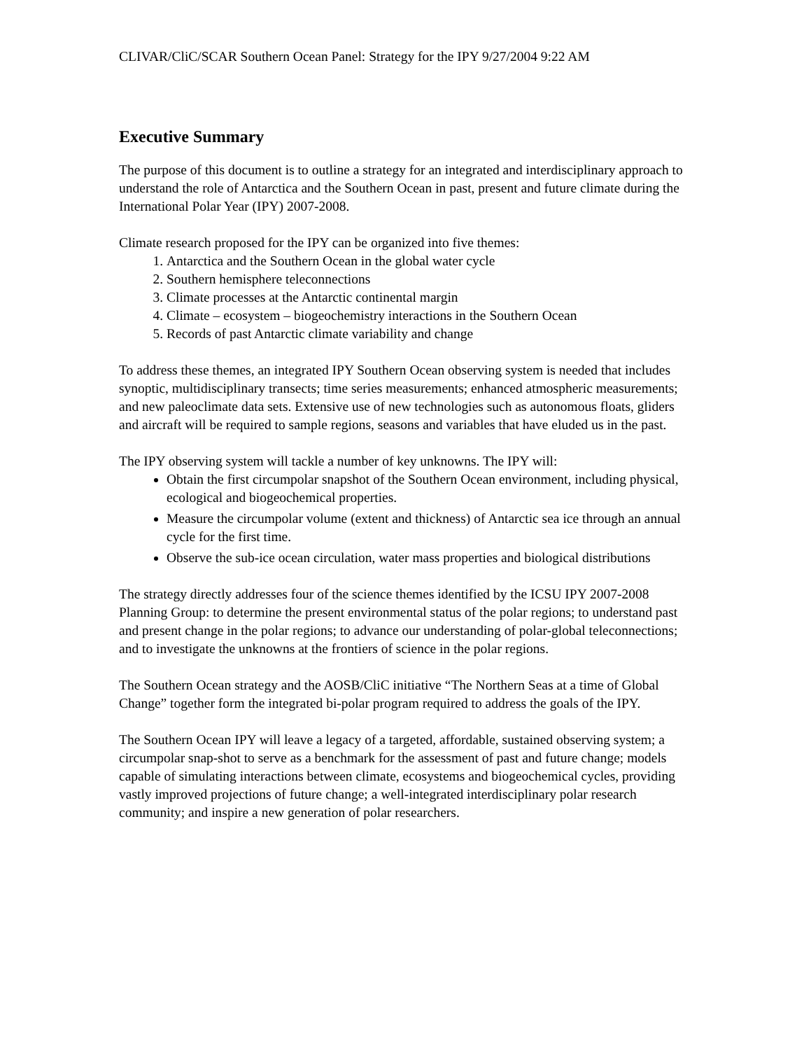CLIVAR/CliC/SCAR Southern Ocean Panel: Strategy for the IPY 9/27/2004 9:22 AM
Executive Summary
The purpose of this document is to outline a strategy for an integrated and interdisciplinary approach to understand the role of Antarctica and the Southern Ocean in past, present and future climate during the International Polar Year (IPY) 2007-2008.
Climate research proposed for the IPY can be organized into five themes:
1. Antarctica and the Southern Ocean in the global water cycle
2. Southern hemisphere teleconnections
3. Climate processes at the Antarctic continental margin
4. Climate – ecosystem – biogeochemistry interactions in the Southern Ocean
5. Records of past Antarctic climate variability and change
To address these themes, an integrated IPY Southern Ocean observing system is needed that includes synoptic, multidisciplinary transects; time series measurements; enhanced atmospheric measurements; and new paleoclimate data sets. Extensive use of new technologies such as autonomous floats, gliders and aircraft will be required to sample regions, seasons and variables that have eluded us in the past.
The IPY observing system will tackle a number of key unknowns. The IPY will:
Obtain the first circumpolar snapshot of the Southern Ocean environment, including physical, ecological and biogeochemical properties.
Measure the circumpolar volume (extent and thickness) of Antarctic sea ice through an annual cycle for the first time.
Observe the sub-ice ocean circulation, water mass properties and biological distributions
The strategy directly addresses four of the science themes identified by the ICSU IPY 2007-2008 Planning Group: to determine the present environmental status of the polar regions; to understand past and present change in the polar regions; to advance our understanding of polar-global teleconnections; and to investigate the unknowns at the frontiers of science in the polar regions.
The Southern Ocean strategy and the AOSB/CliC initiative “The Northern Seas at a time of Global Change” together form the integrated bi-polar program required to address the goals of the IPY.
The Southern Ocean IPY will leave a legacy of a targeted, affordable, sustained observing system; a circumpolar snap-shot to serve as a benchmark for the assessment of past and future change; models capable of simulating interactions between climate, ecosystems and biogeochemical cycles, providing vastly improved projections of future change; a well-integrated interdisciplinary polar research community; and inspire a new generation of polar researchers.